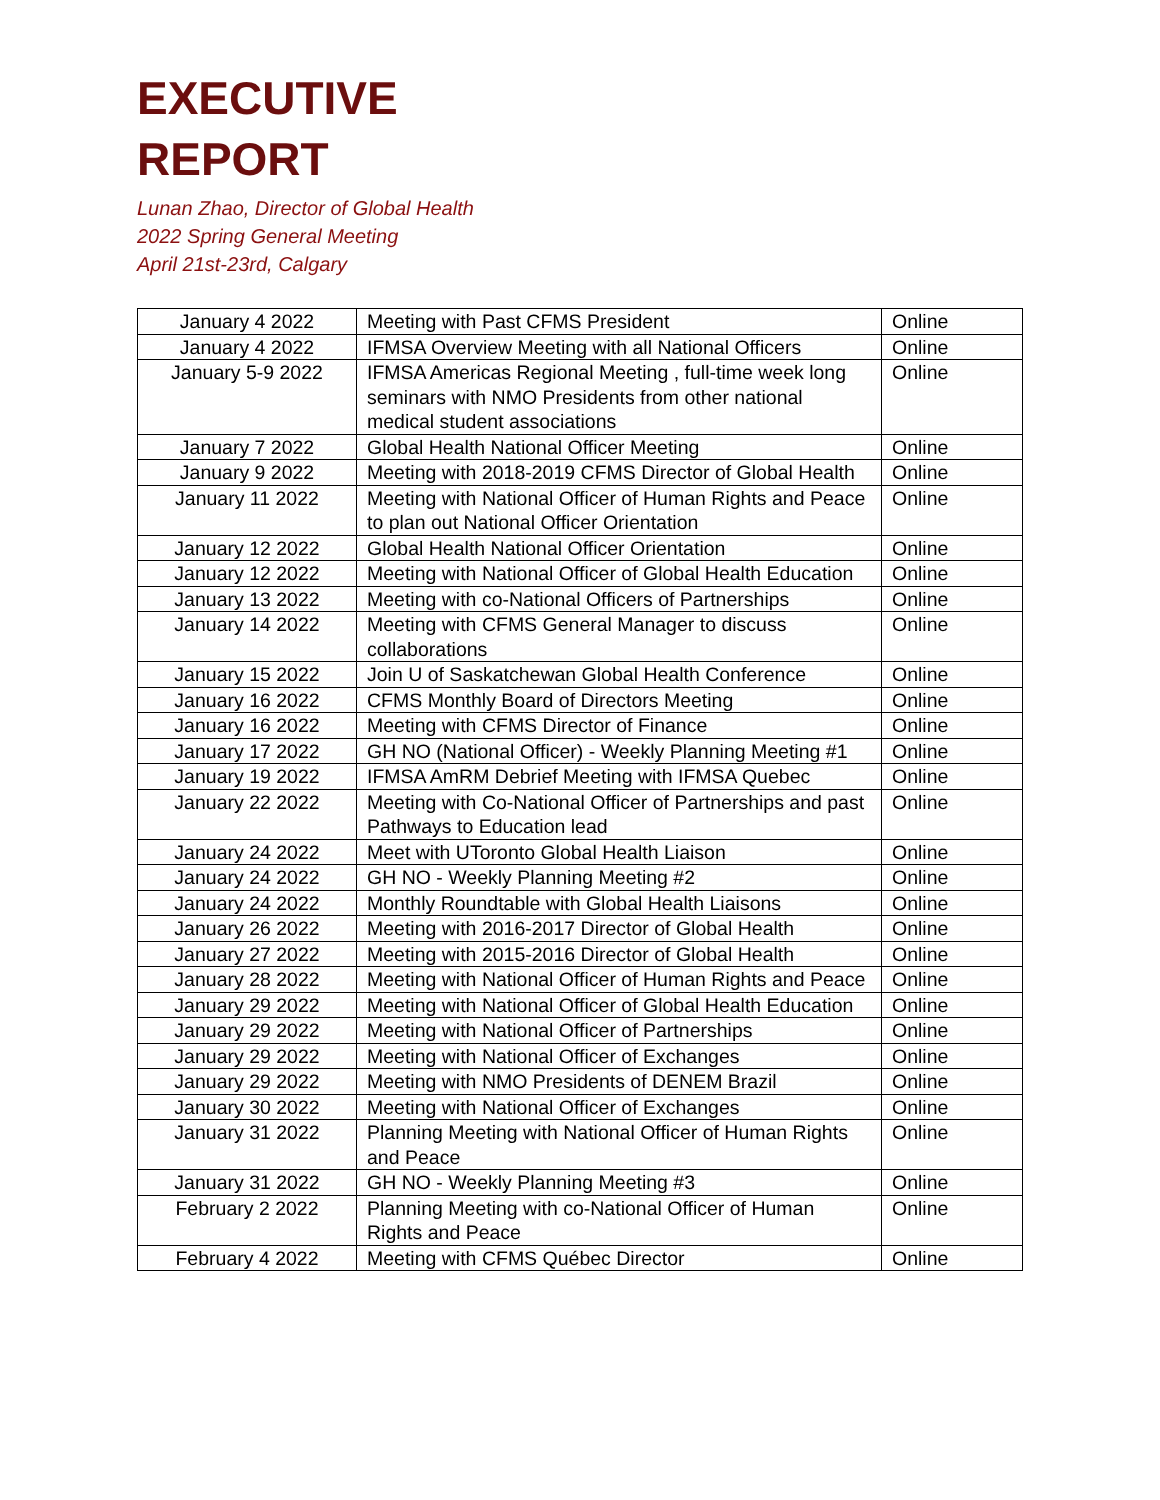EXECUTIVE
REPORT
Lunan Zhao, Director of Global Health
2022 Spring General Meeting
April 21st-23rd, Calgary
| January 4 2022 | Meeting with Past CFMS President | Online |
| January 4 2022 | IFMSA Overview Meeting with all National Officers | Online |
| January 5-9 2022 | IFMSA Americas Regional Meeting , full-time week long seminars with NMO Presidents from other national medical student associations | Online |
| January 7 2022 | Global Health National Officer Meeting | Online |
| January 9 2022 | Meeting with 2018-2019 CFMS Director of Global Health | Online |
| January 11 2022 | Meeting with National Officer of Human Rights and Peace to plan out National Officer Orientation | Online |
| January 12 2022 | Global Health National Officer Orientation | Online |
| January 12 2022 | Meeting with National Officer of Global Health Education | Online |
| January 13 2022 | Meeting with co-National Officers of Partnerships | Online |
| January 14 2022 | Meeting with CFMS General Manager to discuss collaborations | Online |
| January 15 2022 | Join U of Saskatchewan Global Health Conference | Online |
| January 16 2022 | CFMS Monthly Board of Directors Meeting | Online |
| January 16 2022 | Meeting with CFMS Director of Finance | Online |
| January 17 2022 | GH NO (National Officer) - Weekly Planning Meeting #1 | Online |
| January 19 2022 | IFMSA AmRM Debrief Meeting with IFMSA Quebec | Online |
| January 22 2022 | Meeting with Co-National Officer of Partnerships and past Pathways to Education lead | Online |
| January 24 2022 | Meet with UToronto Global Health Liaison | Online |
| January 24 2022 | GH NO - Weekly Planning Meeting #2 | Online |
| January 24 2022 | Monthly Roundtable with Global Health Liaisons | Online |
| January 26 2022 | Meeting with 2016-2017 Director of Global Health | Online |
| January 27 2022 | Meeting with 2015-2016 Director of Global Health | Online |
| January 28 2022 | Meeting with National Officer of Human Rights and Peace | Online |
| January 29 2022 | Meeting with National Officer of Global Health Education | Online |
| January 29 2022 | Meeting with National Officer of Partnerships | Online |
| January 29 2022 | Meeting with National Officer of Exchanges | Online |
| January 29 2022 | Meeting with NMO Presidents of DENEM Brazil | Online |
| January 30 2022 | Meeting with National Officer of Exchanges | Online |
| January 31 2022 | Planning Meeting with National Officer of Human Rights and Peace | Online |
| January 31 2022 | GH NO - Weekly Planning Meeting #3 | Online |
| February 2 2022 | Planning Meeting with co-National Officer of Human Rights and Peace | Online |
| February 4 2022 | Meeting with CFMS Québec Director | Online |